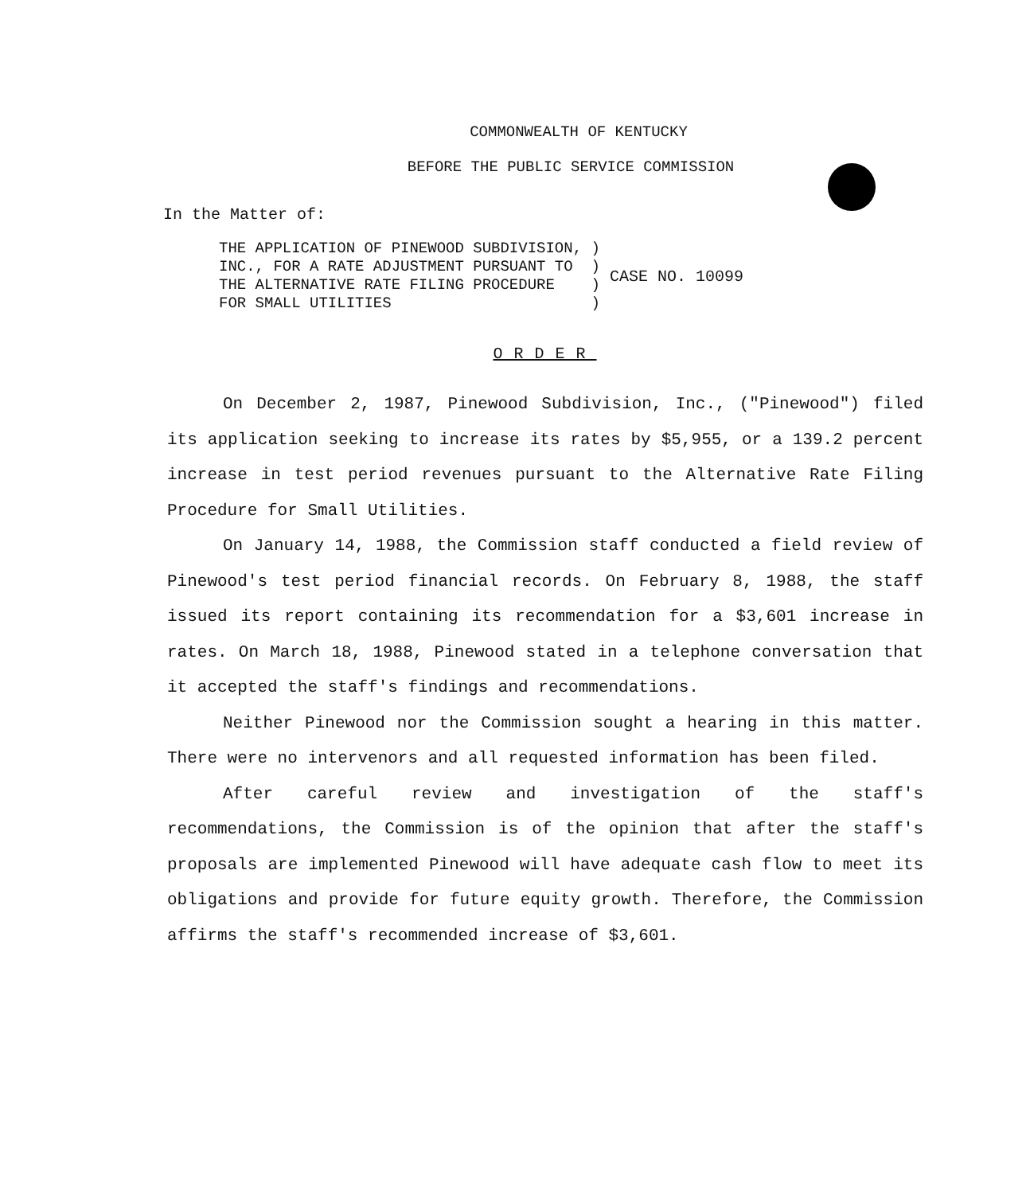COMMONWEALTH OF KENTUCKY
BEFORE THE PUBLIC SERVICE COMMISSION
In the Matter of:
THE APPLICATION OF PINEWOOD SUBDIVISION, ) INC., FOR A RATE ADJUSTMENT PURSUANT TO ) THE ALTERNATIVE RATE FILING PROCEDURE ) FOR SMALL UTILITIES )
CASE NO. 10099
ORDER
On December 2, 1987, Pinewood Subdivision, Inc., ("Pinewood") filed its application seeking to increase its rates by $5,955, or a 139.2 percent increase in test period revenues pursuant to the Alternative Rate Filing Procedure for Small Utilities.
On January 14, 1988, the Commission staff conducted a field review of Pinewood's test period financial records. On February 8, 1988, the staff issued its report containing its recommendation for a $3,601 increase in rates. On March 18, 1988, Pinewood stated in a telephone conversation that it accepted the staff's findings and recommendations.
Neither Pinewood nor the Commission sought a hearing in this matter. There were no intervenors and all requested information has been filed.
After careful review and investigation of the staff's recommendations, the Commission is of the opinion that after the staff's proposals are implemented Pinewood will have adequate cash flow to meet its obligations and provide for future equity growth. Therefore, the Commission affirms the staff's recommended increase of $3,601.